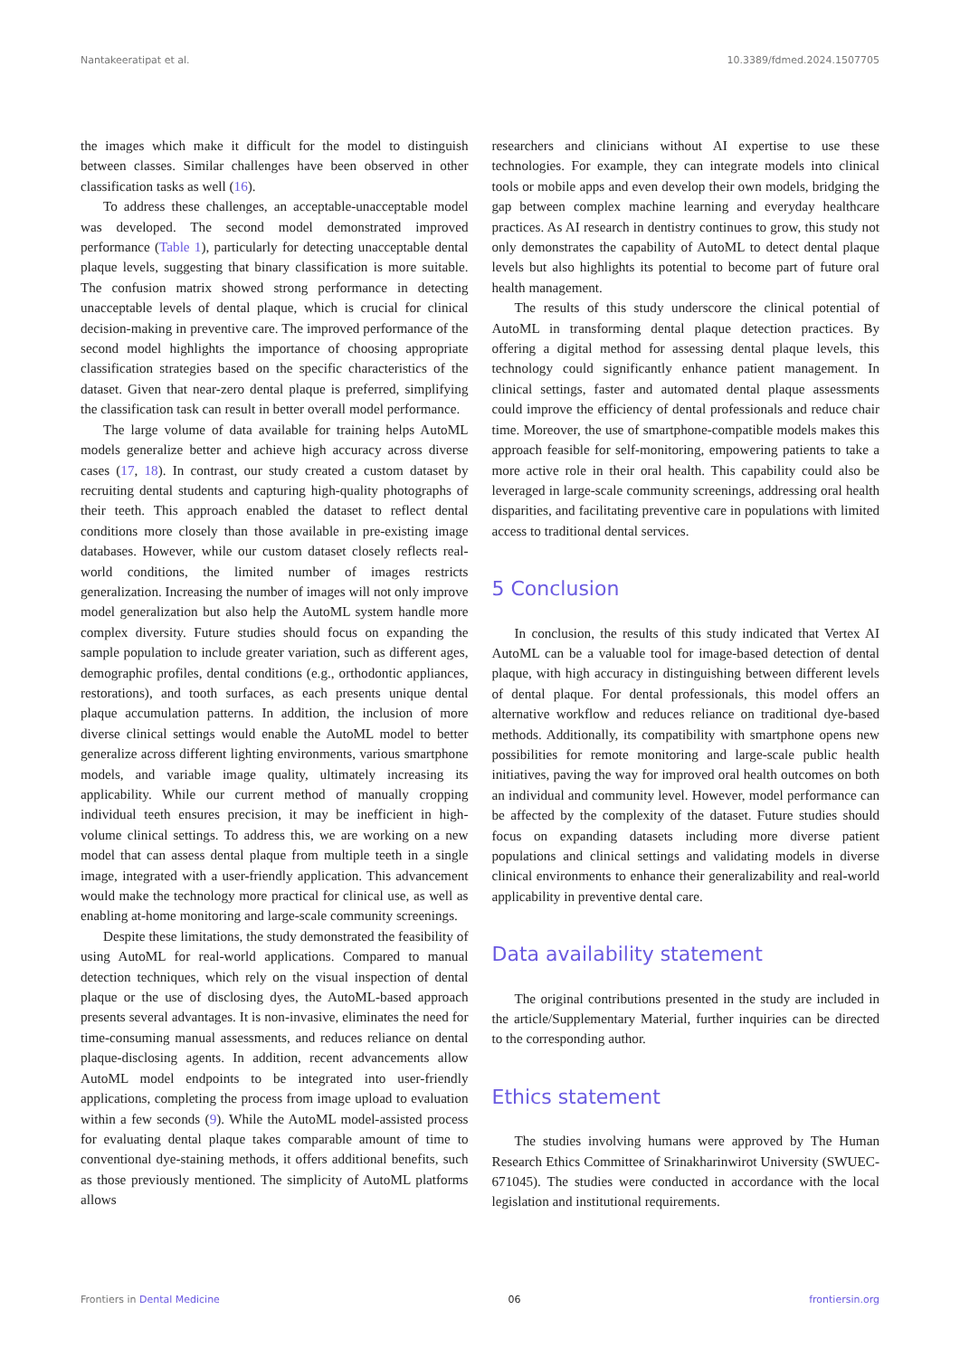Nantakeeratipat et al. 10.3389/fdmed.2024.1507705
the images which make it difficult for the model to distinguish between classes. Similar challenges have been observed in other classification tasks as well (16).
To address these challenges, an acceptable-unacceptable model was developed. The second model demonstrated improved performance (Table 1), particularly for detecting unacceptable dental plaque levels, suggesting that binary classification is more suitable. The confusion matrix showed strong performance in detecting unacceptable levels of dental plaque, which is crucial for clinical decision-making in preventive care. The improved performance of the second model highlights the importance of choosing appropriate classification strategies based on the specific characteristics of the dataset. Given that near-zero dental plaque is preferred, simplifying the classification task can result in better overall model performance.
The large volume of data available for training helps AutoML models generalize better and achieve high accuracy across diverse cases (17, 18). In contrast, our study created a custom dataset by recruiting dental students and capturing high-quality photographs of their teeth. This approach enabled the dataset to reflect dental conditions more closely than those available in pre-existing image databases. However, while our custom dataset closely reflects real-world conditions, the limited number of images restricts generalization. Increasing the number of images will not only improve model generalization but also help the AutoML system handle more complex diversity. Future studies should focus on expanding the sample population to include greater variation, such as different ages, demographic profiles, dental conditions (e.g., orthodontic appliances, restorations), and tooth surfaces, as each presents unique dental plaque accumulation patterns. In addition, the inclusion of more diverse clinical settings would enable the AutoML model to better generalize across different lighting environments, various smartphone models, and variable image quality, ultimately increasing its applicability. While our current method of manually cropping individual teeth ensures precision, it may be inefficient in high-volume clinical settings. To address this, we are working on a new model that can assess dental plaque from multiple teeth in a single image, integrated with a user-friendly application. This advancement would make the technology more practical for clinical use, as well as enabling at-home monitoring and large-scale community screenings.
Despite these limitations, the study demonstrated the feasibility of using AutoML for real-world applications. Compared to manual detection techniques, which rely on the visual inspection of dental plaque or the use of disclosing dyes, the AutoML-based approach presents several advantages. It is non-invasive, eliminates the need for time-consuming manual assessments, and reduces reliance on dental plaque-disclosing agents. In addition, recent advancements allow AutoML model endpoints to be integrated into user-friendly applications, completing the process from image upload to evaluation within a few seconds (9). While the AutoML model-assisted process for evaluating dental plaque takes comparable amount of time to conventional dye-staining methods, it offers additional benefits, such as those previously mentioned. The simplicity of AutoML platforms allows
researchers and clinicians without AI expertise to use these technologies. For example, they can integrate models into clinical tools or mobile apps and even develop their own models, bridging the gap between complex machine learning and everyday healthcare practices. As AI research in dentistry continues to grow, this study not only demonstrates the capability of AutoML to detect dental plaque levels but also highlights its potential to become part of future oral health management.
The results of this study underscore the clinical potential of AutoML in transforming dental plaque detection practices. By offering a digital method for assessing dental plaque levels, this technology could significantly enhance patient management. In clinical settings, faster and automated dental plaque assessments could improve the efficiency of dental professionals and reduce chair time. Moreover, the use of smartphone-compatible models makes this approach feasible for self-monitoring, empowering patients to take a more active role in their oral health. This capability could also be leveraged in large-scale community screenings, addressing oral health disparities, and facilitating preventive care in populations with limited access to traditional dental services.
5 Conclusion
In conclusion, the results of this study indicated that Vertex AI AutoML can be a valuable tool for image-based detection of dental plaque, with high accuracy in distinguishing between different levels of dental plaque. For dental professionals, this model offers an alternative workflow and reduces reliance on traditional dye-based methods. Additionally, its compatibility with smartphone opens new possibilities for remote monitoring and large-scale public health initiatives, paving the way for improved oral health outcomes on both an individual and community level. However, model performance can be affected by the complexity of the dataset. Future studies should focus on expanding datasets including more diverse patient populations and clinical settings and validating models in diverse clinical environments to enhance their generalizability and real-world applicability in preventive dental care.
Data availability statement
The original contributions presented in the study are included in the article/Supplementary Material, further inquiries can be directed to the corresponding author.
Ethics statement
The studies involving humans were approved by The Human Research Ethics Committee of Srinakharinwirot University (SWUEC-671045). The studies were conducted in accordance with the local legislation and institutional requirements.
Frontiers in Dental Medicine 06 frontiersin.org